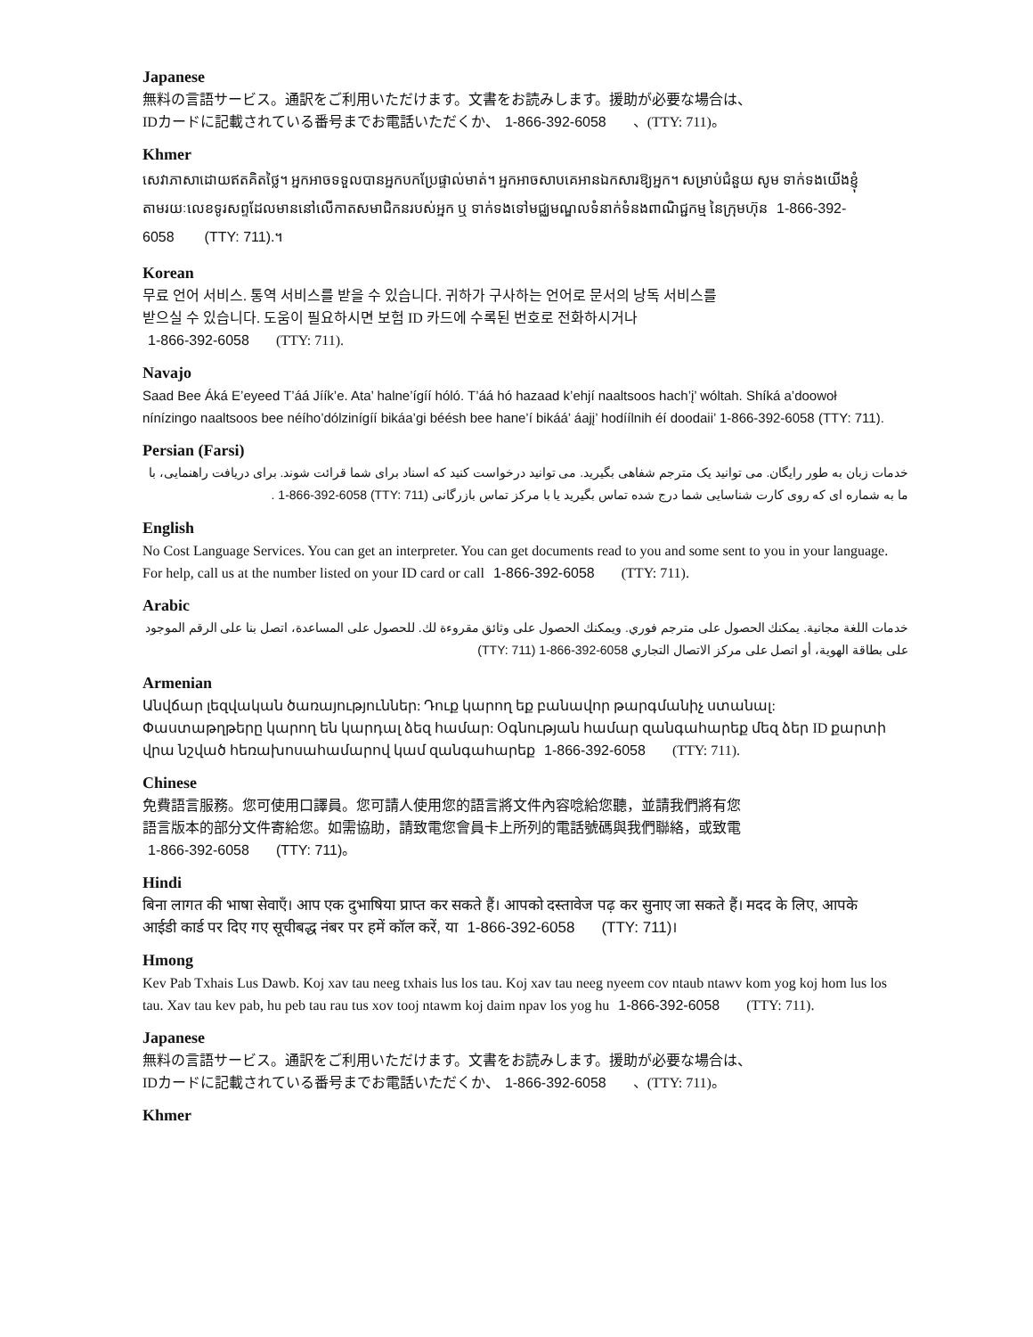Japanese
無料の言語サービス。通訳をご利用いただけます。文書をお読みします。援助が必要な場合は、
IDカードに記載されている番号までお電話いただくか、 1-866-392-6058 、(TTY: 711)。
Khmer
សេវាភាសាដោយឥតគិតថ្លៃ។ អ្នកអាចទទួលបានអ្នកបកប្រែផ្ទាល់មាត់។ អ្នកអាចសាបគេអានឯកសារឱ្យអ្នក។ សម្រាប់ជំនួយ សូម ទាក់ទងយើងខ្ញុំតាមរយៈលេខទូរសព្ទដែលមាននៅលើកាតសមាជិកនរបស់អ្នក ឬ ទាក់ទងទៅមជ្ឈមណ្ឌលទំនាក់ទំនងពាណិជ្ជកម្ម នៃក្រុមហ៊ុន 1-866-392-6058 (TTY: 711).។
Korean
무료 언어 서비스. 통역 서비스를 받을 수 있습니다. 귀하가 구사하는 언어로 문서의 낭독 서비스를
받으실 수 있습니다. 도움이 필요하시면 보험 ID 카드에 수록된 번호로 전화하시거나
1-866-392-6058 (TTY: 711).
Navajo
Saad Bee Áká E’eyeed T’áá Jíík’e. Ata’ halne’ígíí hóló. T’áá hó hazaad k’ehjí naaltsoos hach’į’ wóltah. Shíká a’doowoł nínízingo naaltsoos bee néího’dólzinígíí bikáa’gi béésh bee hane’í bikáá’ áajį’ hodíílnih éí doodaii’ 1-866-392-6058 (TTY: 711).
Persian (Farsi)
خدمات زبان به طور رایگان. می توانید یک مترجم شفاهی بگیرید. می توانید درخواست کنید که اسناد برای شما قرائت شوند. برای دریافت راهنمایی، با ما به شماره ای که روی کارت شناسایی شما درج شده تماس بگیرید یا با مرکز تماس بازرگانی 1-866-392-6058 (TTY: 711) .
English
No Cost Language Services. You can get an interpreter. You can get documents read to you and some sent to you in your language. For help, call us at the number listed on your ID card or call 1-866-392-6058 (TTY: 711).
Arabic
خدمات اللغة مجانية. يمكنك الحصول على مترجم فوري. ويمكنك الحصول على وثائق مقروءة لك. للحصول على المساعدة، اتصل بنا على الرقم الموجود على بطاقة الهوية، أو اتصل على مركز الاتصال التجاري (TTY: 711) 1-866-392-6058
Armenian
Անվճար լեզվական ծառայություններ: Դուք կարող եք բանավոր թարգմանիչ ստանալ: Փաստաթղթերը կարող են կարդալ ձեզ համար: Օգնության համար զանգահարեք մեզ ձեր ID քարտի վրա նշված հեռախոսահամարով կամ զանգահարեք 1-866-392-6058 (TTY: 711).
Chinese
免費語言服務。您可使用口譯員。您可請人使用您的語言將文件內容唸給您聽，並請我們將有您
語言版本的部分文件寄給您。如需協助，請致電您會員卡上所列的電話號碼與我們聯絡，或致電
1-866-392-6058 (TTY: 711)。
Hindi
बिना लागत की भाषा सेवाएँ। आप एक दुभाषिया प्राप्त कर सकते हैं। आपको दस्तावेज पढ़ कर सुनाए जा सकते हैं। मदद के लिए, आपके आईडी कार्ड पर दिए गए सूचीबद्ध नंबर पर हमें कॉल करें, या 1-866-392-6058 (TTY: 711)।
Hmong
Kev Pab Txhais Lus Dawb. Koj xav tau neeg txhais lus los tau. Koj xav tau neeg nyeem cov ntaub ntawv kom yog koj hom lus los tau. Xav tau kev pab, hu peb tau rau tus xov tooj ntawm koj daim npav los yog hu 1-866-392-6058 (TTY: 711).
Japanese
無料の言語サービス。通訳をご利用いただけます。文書をお読みします。援助が必要な場合は、
IDカードに記載されている番号までお電話いただくか、 1-866-392-6058 、(TTY: 711)。
Khmer